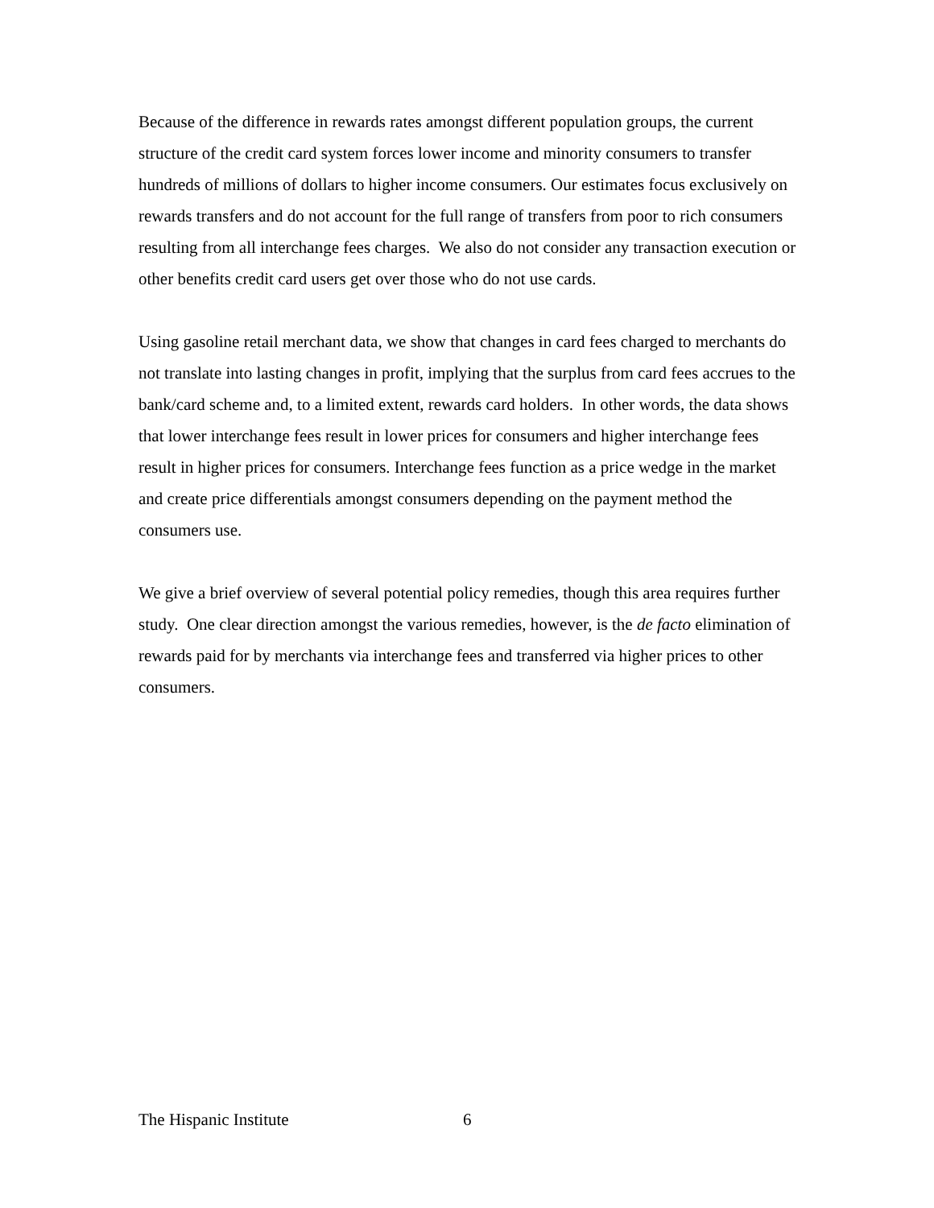Because of the difference in rewards rates amongst different population groups, the current structure of the credit card system forces lower income and minority consumers to transfer hundreds of millions of dollars to higher income consumers. Our estimates focus exclusively on rewards transfers and do not account for the full range of transfers from poor to rich consumers resulting from all interchange fees charges. We also do not consider any transaction execution or other benefits credit card users get over those who do not use cards.
Using gasoline retail merchant data, we show that changes in card fees charged to merchants do not translate into lasting changes in profit, implying that the surplus from card fees accrues to the bank/card scheme and, to a limited extent, rewards card holders. In other words, the data shows that lower interchange fees result in lower prices for consumers and higher interchange fees result in higher prices for consumers. Interchange fees function as a price wedge in the market and create price differentials amongst consumers depending on the payment method the consumers use.
We give a brief overview of several potential policy remedies, though this area requires further study. One clear direction amongst the various remedies, however, is the de facto elimination of rewards paid for by merchants via interchange fees and transferred via higher prices to other consumers.
The Hispanic Institute 6